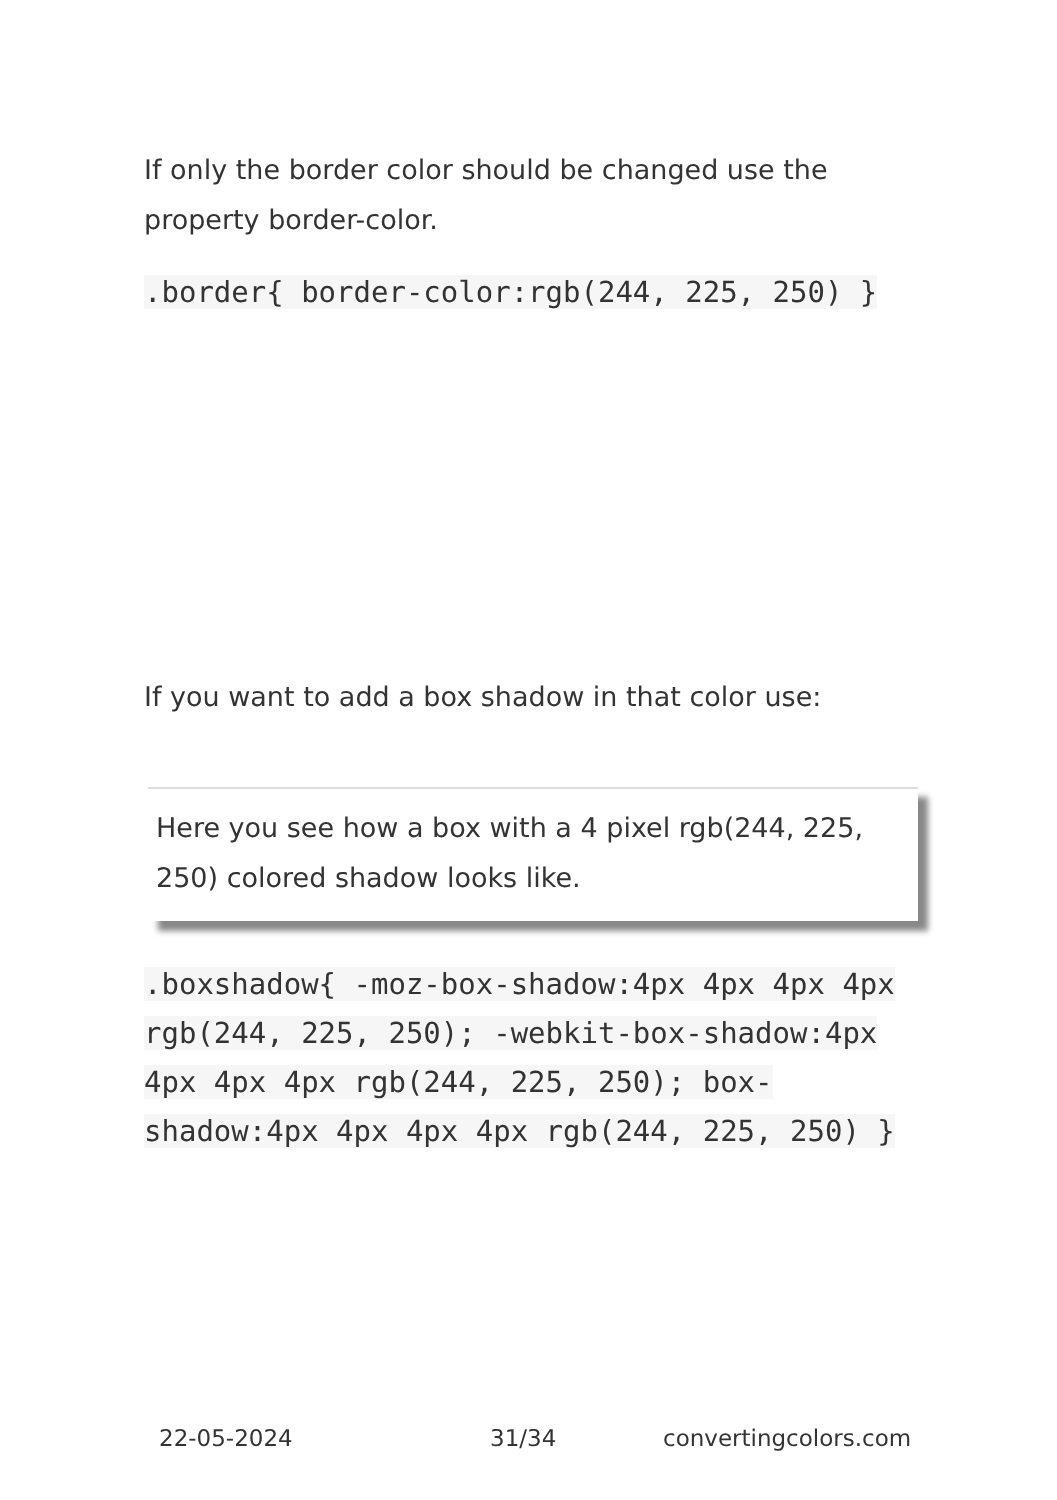If only the border color should be changed use the property border-color.
.border{ border-color:rgb(244, 225, 250) }
If you want to add a box shadow in that color use:
Here you see how a box with a 4 pixel rgb(244, 225, 250) colored shadow looks like.
.boxshadow{ -moz-box-shadow:4px 4px 4px 4px rgb(244, 225, 250); -webkit-box-shadow:4px 4px 4px 4px rgb(244, 225, 250); box-shadow:4px 4px 4px 4px rgb(244, 225, 250) }
22-05-2024 31/34 convertingcolors.com